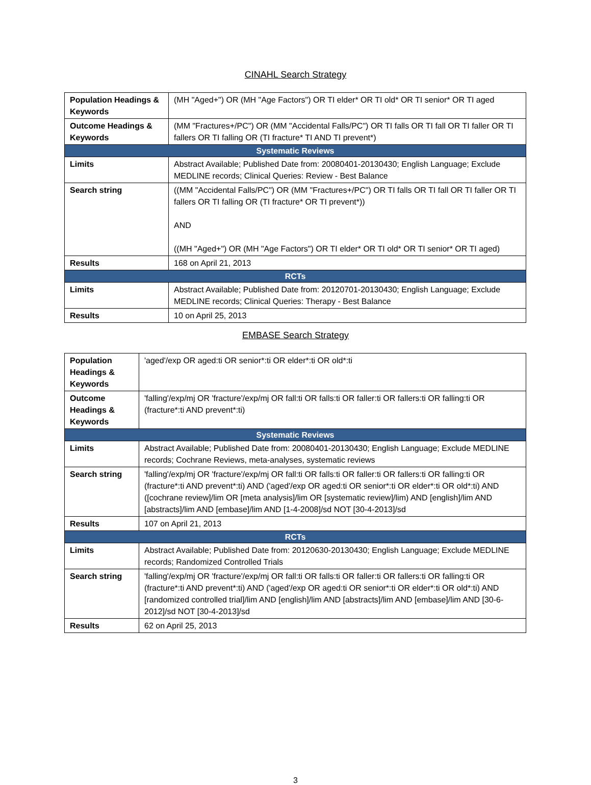CINAHL Search Strategy
| Population Headings & Keywords | (MH "Aged+") OR (MH "Age Factors") OR TI elder* OR TI old* OR TI senior* OR TI aged |
| Outcome Headings & Keywords | (MM "Fractures+/PC") OR (MM "Accidental Falls/PC") OR TI falls OR TI fall OR TI faller OR TI fallers OR TI falling OR (TI fracture* TI AND TI prevent*) |
| Systematic Reviews | |
| Limits | Abstract Available; Published Date from: 20080401-20130430; English Language; Exclude MEDLINE records; Clinical Queries: Review - Best Balance |
| Search string | ((MM "Accidental Falls/PC") OR (MM "Fractures+/PC") OR TI falls OR TI fall OR TI faller OR TI fallers OR TI falling OR (TI fracture* OR TI prevent*)) AND ((MH "Aged+") OR (MH "Age Factors") OR TI elder* OR TI old* OR TI senior* OR TI aged) |
| Results | 168 on April 21, 2013 |
| RCTs | |
| Limits | Abstract Available; Published Date from: 20120701-20130430; English Language; Exclude MEDLINE records; Clinical Queries: Therapy - Best Balance |
| Results | 10 on April 25, 2013 |
EMBASE Search Strategy
| Population Headings & Keywords | 'aged'/exp OR aged:ti OR senior*:ti OR elder*:ti OR old*:ti |
| Outcome Headings & Keywords | 'falling'/exp/mj OR 'fracture'/exp/mj OR fall:ti OR falls:ti OR faller:ti OR fallers:ti OR falling:ti OR (fracture*:ti AND prevent*:ti) |
| Systematic Reviews | |
| Limits | Abstract Available; Published Date from: 20080401-20130430; English Language; Exclude MEDLINE records; Cochrane Reviews, meta-analyses, systematic reviews |
| Search string | 'falling'/exp/mj OR 'fracture'/exp/mj OR fall:ti OR falls:ti OR faller:ti OR fallers:ti OR falling:ti OR (fracture*:ti AND prevent*:ti) AND ('aged'/exp OR aged:ti OR senior*:ti OR elder*:ti OR old*:ti) AND ([cochrane review]/lim OR [meta analysis]/lim OR [systematic review]/lim) AND [english]/lim AND [abstracts]/lim AND [embase]/lim AND [1-4-2008]/sd NOT [30-4-2013]/sd |
| Results | 107 on April 21, 2013 |
| RCTs | |
| Limits | Abstract Available; Published Date from: 20120630-20130430; English Language; Exclude MEDLINE records; Randomized Controlled Trials |
| Search string | 'falling'/exp/mj OR 'fracture'/exp/mj OR fall:ti OR falls:ti OR faller:ti OR fallers:ti OR falling:ti OR (fracture*:ti AND prevent*:ti) AND ('aged'/exp OR aged:ti OR senior*:ti OR elder*:ti OR old*:ti) AND [randomized controlled trial]/lim AND [english]/lim AND [abstracts]/lim AND [embase]/lim AND [30-6-2012]/sd NOT [30-4-2013]/sd |
| Results | 62 on April 25, 2013 |
3